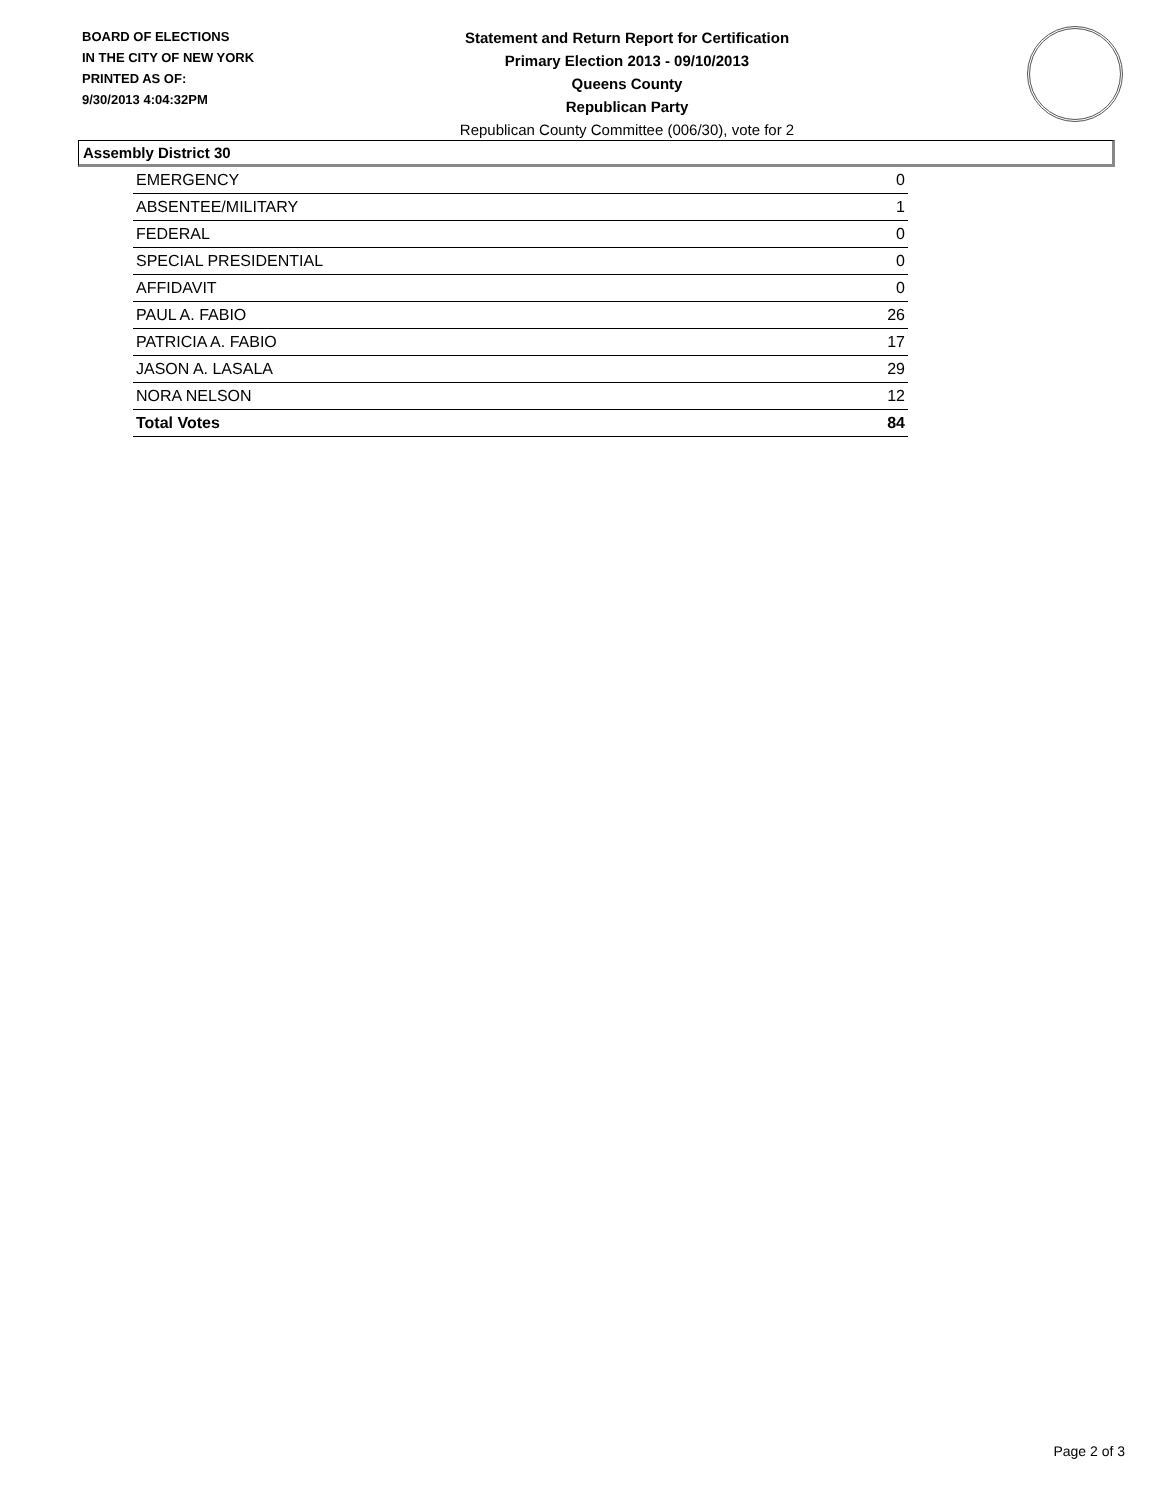BOARD OF ELECTIONS
IN THE CITY OF NEW YORK
PRINTED AS OF:
9/30/2013 4:04:32PM
Statement and Return Report for Certification
Primary Election 2013 - 09/10/2013
Queens County
Republican Party
Republican County Committee (006/30), vote for 2
Assembly District 30
| EMERGENCY | 0 |
| ABSENTEE/MILITARY | 1 |
| FEDERAL | 0 |
| SPECIAL PRESIDENTIAL | 0 |
| AFFIDAVIT | 0 |
| PAUL A. FABIO | 26 |
| PATRICIA A. FABIO | 17 |
| JASON A. LASALA | 29 |
| NORA NELSON | 12 |
| Total Votes | 84 |
Page 2 of 3